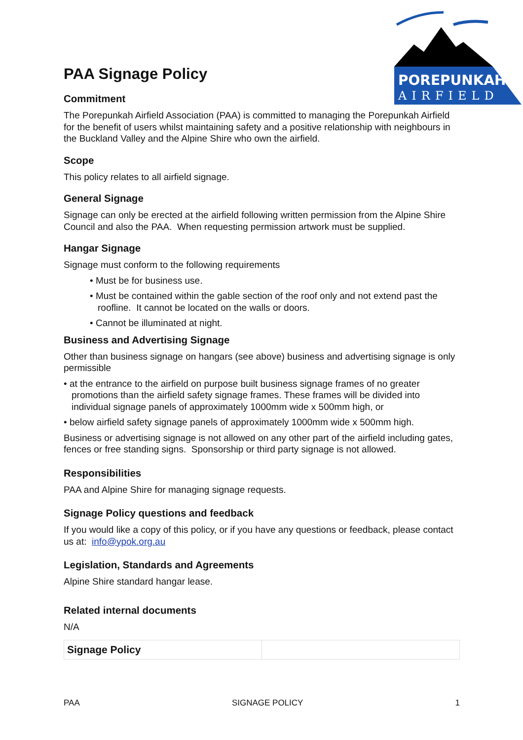POREPUNKAH
AIRFIELD
PAA Signage Policy
Commitment
The Porepunkah Airfield Association (PAA) is committed to managing the Porepunkah Airfield for the benefit of users whilst maintaining safety and a positive relationship with neighbours in the Buckland Valley and the Alpine Shire who own the airfield.
Scope
This policy relates to all airfield signage.
General Signage
Signage can only be erected at the airfield following written permission from the Alpine Shire Council and also the PAA. When requesting permission artwork must be supplied.
Hangar Signage
Signage must conform to the following requirements
• Must be for business use.
• Must be contained within the gable section of the roof only and not extend past the roofline. It cannot be located on the walls or doors.
• Cannot be illuminated at night.
Business and Advertising Signage
Other than business signage on hangars (see above) business and advertising signage is only permissible
• at the entrance to the airfield on purpose built business signage frames of no greater promotions than the airfield safety signage frames. These frames will be divided into individual signage panels of approximately 1000mm wide x 500mm high, or
• below airfield safety signage panels of approximately 1000mm wide x 500mm high.
Business or advertising signage is not allowed on any other part of the airfield including gates, fences or free standing signs. Sponsorship or third party signage is not allowed.
Responsibilities
PAA and Alpine Shire for managing signage requests.
Signage Policy questions and feedback
If you would like a copy of this policy, or if you have any questions or feedback, please contact us at: info@ypok.org.au
Legislation, Standards and Agreements
Alpine Shire standard hangar lease.
Related internal documents
N/A
| Signage Policy | |
PAA SIGNAGE POLICY 1